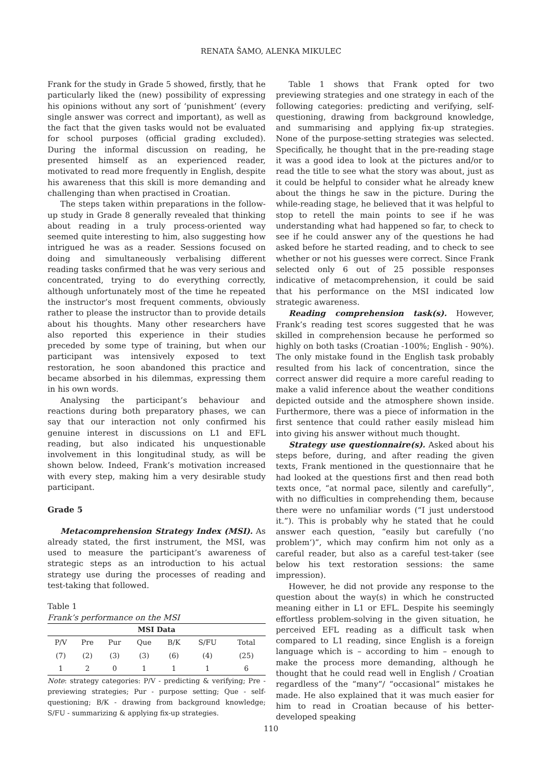RENATA ŠAMO, ALENKA MIKULEC
Frank for the study in Grade 5 showed, firstly, that he particularly liked the (new) possibility of expressing his opinions without any sort of ‘punishment’ (every single answer was correct and important), as well as the fact that the given tasks would not be evaluated for school purposes (official grading excluded). During the informal discussion on reading, he presented himself as an experienced reader, motivated to read more frequently in English, despite his awareness that this skill is more demanding and challenging than when practised in Croatian.
The steps taken within preparations in the follow-up study in Grade 8 generally revealed that thinking about reading in a truly process-oriented way seemed quite interesting to him, also suggesting how intrigued he was as a reader. Sessions focused on doing and simultaneously verbalising different reading tasks confirmed that he was very serious and concentrated, trying to do everything correctly, although unfortunately most of the time he repeated the instructor’s most frequent comments, obviously rather to please the instructor than to provide details about his thoughts. Many other researchers have also reported this experience in their studies preceded by some type of training, but when our participant was intensively exposed to text restoration, he soon abandoned this practice and became absorbed in his dilemmas, expressing them in his own words.
Analysing the participant’s behaviour and reactions during both preparatory phases, we can say that our interaction not only confirmed his genuine interest in discussions on L1 and EFL reading, but also indicated his unquestionable involvement in this longitudinal study, as will be shown below. Indeed, Frank’s motivation increased with every step, making him a very desirable study participant.
Grade 5
Metacomprehension Strategy Index (MSI). As already stated, the first instrument, the MSI, was used to measure the participant’s awareness of strategic steps as an introduction to his actual strategy use during the processes of reading and test-taking that followed.
Table 1
Frank’s performance on the MSI
| MSI Data | | | | | | |
| --- | --- | --- | --- | --- | --- | --- |
| P/V | Pre | Pur | Que | B/K | S/FU | Total |
| (7) | (2) | (3) | (3) | (6) | (4) | (25) |
| 1 | 2 | 0 | 1 | 1 | 1 | 6 |
Note: strategy categories: P/V - predicting & verifying; Pre - previewing strategies; Pur - purpose setting; Que - self-questioning; B/K - drawing from background knowledge; S/FU - summarizing & applying fix-up strategies.
Table 1 shows that Frank opted for two previewing strategies and one strategy in each of the following categories: predicting and verifying, self-questioning, drawing from background knowledge, and summarising and applying fix-up strategies. None of the purpose-setting strategies was selected. Specifically, he thought that in the pre-reading stage it was a good idea to look at the pictures and/or to read the title to see what the story was about, just as it could be helpful to consider what he already knew about the things he saw in the picture. During the while-reading stage, he believed that it was helpful to stop to retell the main points to see if he was understanding what had happened so far, to check to see if he could answer any of the questions he had asked before he started reading, and to check to see whether or not his guesses were correct. Since Frank selected only 6 out of 25 possible responses indicative of metacomprehension, it could be said that his performance on the MSI indicated low strategic awareness.
Reading comprehension task(s). However, Frank’s reading test scores suggested that he was skilled in comprehension because he performed so highly on both tasks (Croatian -100%; English - 90%). The only mistake found in the English task probably resulted from his lack of concentration, since the correct answer did require a more careful reading to make a valid inference about the weather conditions depicted outside and the atmosphere shown inside. Furthermore, there was a piece of information in the first sentence that could rather easily mislead him into giving his answer without much thought.
Strategy use questionnaire(s). Asked about his steps before, during, and after reading the given texts, Frank mentioned in the questionnaire that he had looked at the questions first and then read both texts once, “at normal pace, silently and carefully”, with no difficulties in comprehending them, because there were no unfamiliar words (“I just understood it.”). This is probably why he stated that he could answer each question, “easily but carefully (‘no problem‘)”, which may confirm him not only as a careful reader, but also as a careful test-taker (see below his text restoration sessions: the same impression).
However, he did not provide any response to the question about the way(s) in which he constructed meaning either in L1 or EFL. Despite his seemingly effortless problem-solving in the given situation, he perceived EFL reading as a difficult task when compared to L1 reading, since English is a foreign language which is – according to him – enough to make the process more demanding, although he thought that he could read well in English / Croatian regardless of the “many”/ “occasional” mistakes he made. He also explained that it was much easier for him to read in Croatian because of his better-developed speaking
110